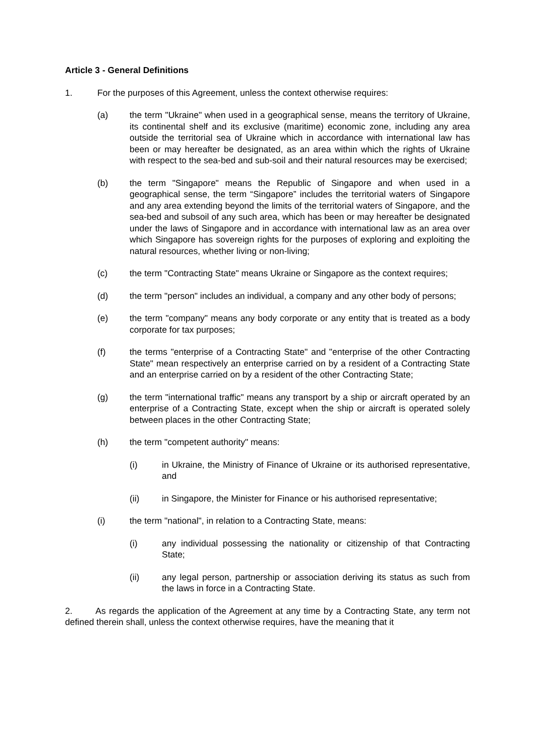Article 3 - General Definitions
1. For the purposes of this Agreement, unless the context otherwise requires:
(a) the term "Ukraine" when used in a geographical sense, means the territory of Ukraine, its continental shelf and its exclusive (maritime) economic zone, including any area outside the territorial sea of Ukraine which in accordance with international law has been or may hereafter be designated, as an area within which the rights of Ukraine with respect to the sea-bed and sub-soil and their natural resources may be exercised;
(b) the term "Singapore" means the Republic of Singapore and when used in a geographical sense, the term “Singapore” includes the territorial waters of Singapore and any area extending beyond the limits of the territorial waters of Singapore, and the sea-bed and subsoil of any such area, which has been or may hereafter be designated under the laws of Singapore and in accordance with international law as an area over which Singapore has sovereign rights for the purposes of exploring and exploiting the natural resources, whether living or non-living;
(c) the term "Contracting State" means Ukraine or Singapore as the context requires;
(d) the term "person" includes an individual, a company and any other body of persons;
(e) the term "company" means any body corporate or any entity that is treated as a body corporate for tax purposes;
(f) the terms "enterprise of a Contracting State" and "enterprise of the other Contracting State" mean respectively an enterprise carried on by a resident of a Contracting State and an enterprise carried on by a resident of the other Contracting State;
(g) the term "international traffic" means any transport by a ship or aircraft operated by an enterprise of a Contracting State, except when the ship or aircraft is operated solely between places in the other Contracting State;
(h) the term "competent authority" means:
(i) in Ukraine, the Ministry of Finance of Ukraine or its authorised representative, and
(ii) in Singapore, the Minister for Finance or his authorised representative;
(i) the term "national", in relation to a Contracting State, means:
(i) any individual possessing the nationality or citizenship of that Contracting State;
(ii) any legal person, partnership or association deriving its status as such from the laws in force in a Contracting State.
2. As regards the application of the Agreement at any time by a Contracting State, any term not defined therein shall, unless the context otherwise requires, have the meaning that it